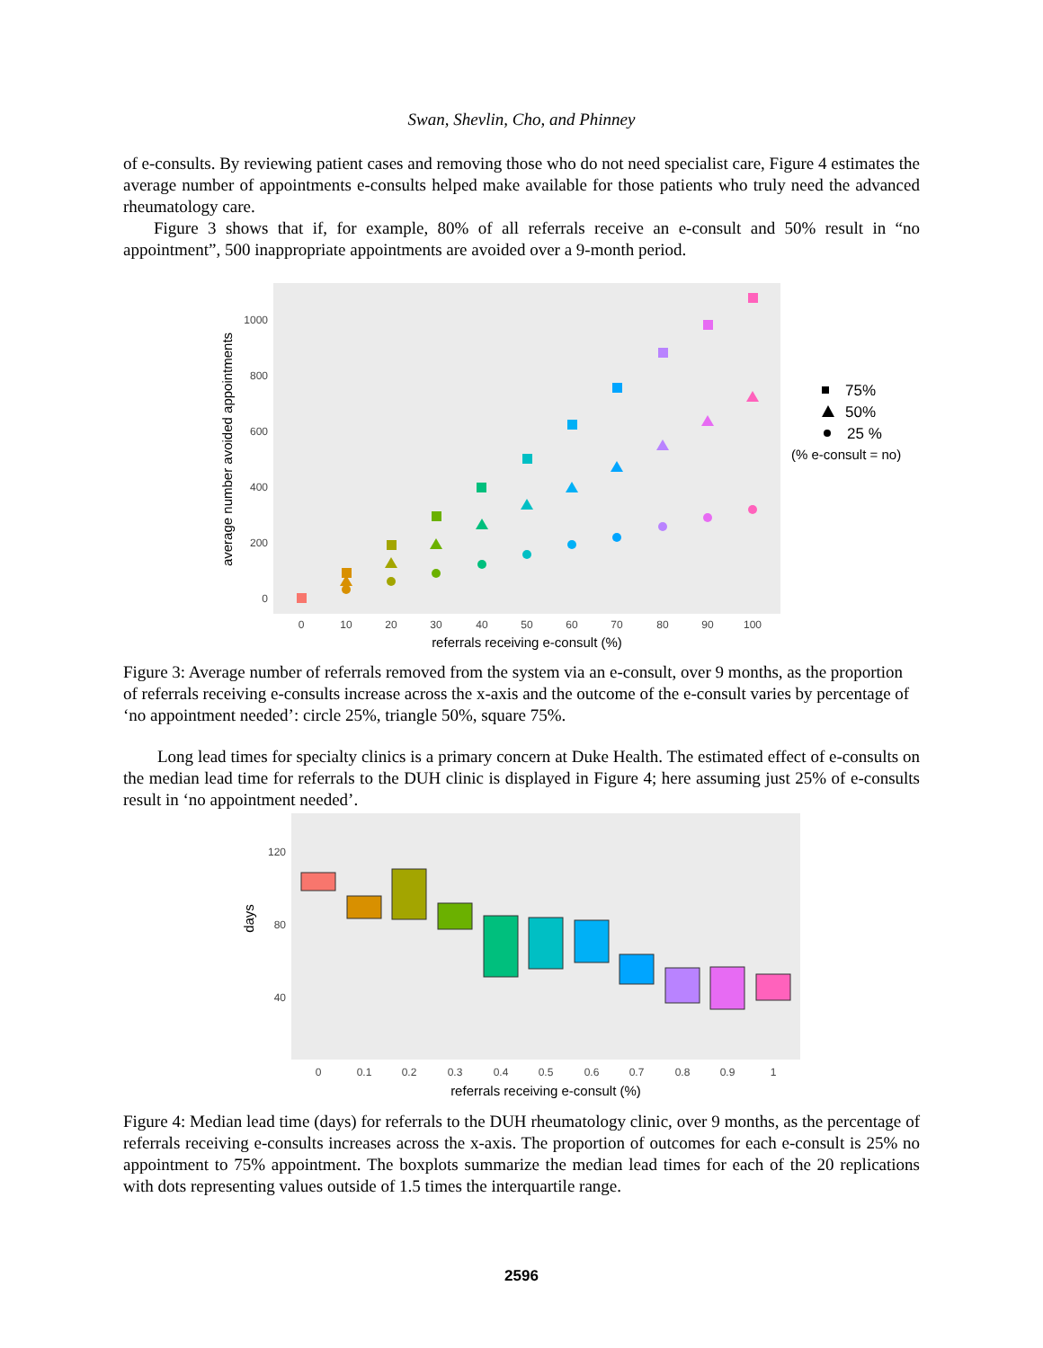Swan, Shevlin, Cho, and Phinney
of e-consults. By reviewing patient cases and removing those who do not need specialist care, Figure 4 estimates the average number of appointments e-consults helped make available for those patients who truly need the advanced rheumatology care.
Figure 3 shows that if, for example, 80% of all referrals receive an e-consult and 50% result in “no appointment”, 500 inappropriate appointments are avoided over a 9-month period.
1000
800
600
400
200
0
0
10
20
30
40
50
60
70
80
90
100
referrals receiving e-consult (%)
average number avoided appointments
75%
50%
25 %
(% e-consult = no)
Figure 3: Average number of referrals removed from the system via an e-consult, over 9 months, as the proportion of referrals receiving e-consults increase across the x-axis and the outcome of the e-consult varies by percentage of ‘no appointment needed’: circle 25%, triangle 50%, square 75%.
Long lead times for specialty clinics is a primary concern at Duke Health. The estimated effect of e-consults on the median lead time for referrals to the DUH clinic is displayed in Figure 4; here assuming just 25% of e-consults result in ‘no appointment needed’.
120
80
40
days
0
0.1
0.2
0.3
0.4
0.5
0.6
0.7
0.8
0.9
1
referrals receiving e-consult (%)
Figure 4: Median lead time (days) for referrals to the DUH rheumatology clinic, over 9 months, as the percentage of referrals receiving e-consults increases across the x-axis. The proportion of outcomes for each e-consult is 25% no appointment to 75% appointment. The boxplots summarize the median lead times for each of the 20 replications with dots representing values outside of 1.5 times the interquartile range.
2596